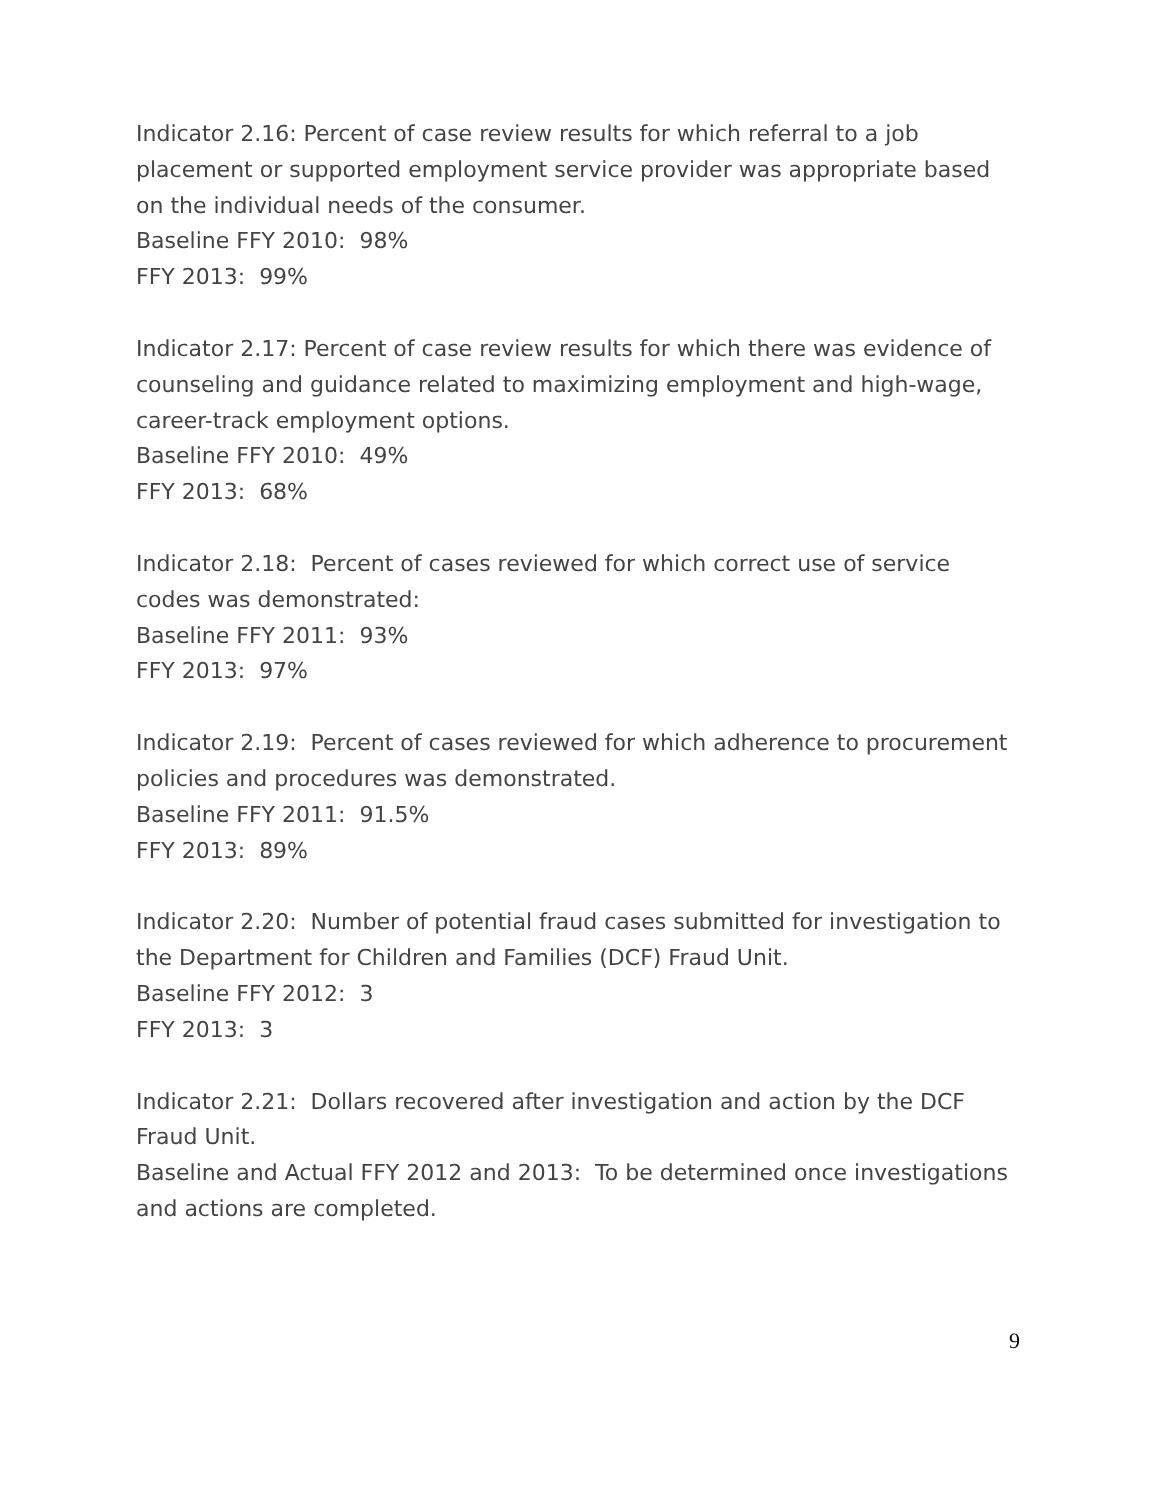Indicator 2.16: Percent of case review results for which referral to a job placement or supported employment service provider was appropriate based on the individual needs of the consumer.
Baseline FFY 2010: 98%
FFY 2013: 99%
Indicator 2.17: Percent of case review results for which there was evidence of counseling and guidance related to maximizing employment and high-wage, career-track employment options.
Baseline FFY 2010: 49%
FFY 2013: 68%
Indicator 2.18: Percent of cases reviewed for which correct use of service codes was demonstrated:
Baseline FFY 2011: 93%
FFY 2013: 97%
Indicator 2.19: Percent of cases reviewed for which adherence to procurement policies and procedures was demonstrated.
Baseline FFY 2011: 91.5%
FFY 2013: 89%
Indicator 2.20: Number of potential fraud cases submitted for investigation to the Department for Children and Families (DCF) Fraud Unit.
Baseline FFY 2012: 3
FFY 2013: 3
Indicator 2.21: Dollars recovered after investigation and action by the DCF Fraud Unit.
Baseline and Actual FFY 2012 and 2013: To be determined once investigations and actions are completed.
9